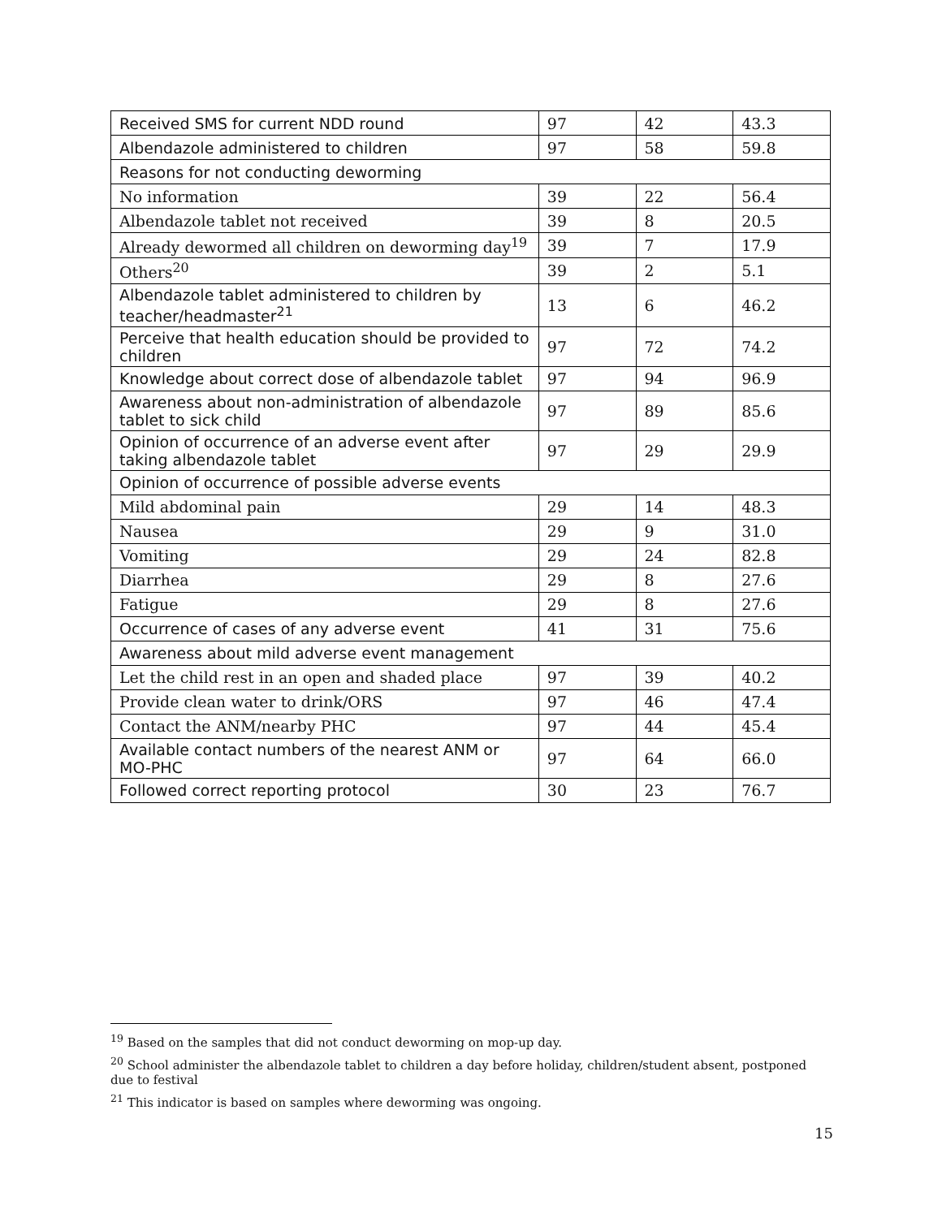| Received SMS for current NDD round | 97 | 42 | 43.3 |
| Albendazole administered to children | 97 | 58 | 59.8 |
| Reasons for not conducting deworming | | | |
| No information | 39 | 22 | 56.4 |
| Albendazole tablet not received | 39 | 8 | 20.5 |
| Already dewormed all children on deworming day<sup>19</sup> | 39 | 7 | 17.9 |
| Others<sup>20</sup> | 39 | 2 | 5.1 |
| Albendazole tablet administered to children by teacher/headmaster<sup>21</sup> | 13 | 6 | 46.2 |
| Perceive that health education should be provided to children | 97 | 72 | 74.2 |
| Knowledge about correct dose of albendazole tablet | 97 | 94 | 96.9 |
| Awareness about non-administration of albendazole tablet to sick child | 97 | 89 | 85.6 |
| Opinion of occurrence of an adverse event after taking albendazole tablet | 97 | 29 | 29.9 |
| Opinion of occurrence of possible adverse events | | | |
| Mild abdominal pain | 29 | 14 | 48.3 |
| Nausea | 29 | 9 | 31.0 |
| Vomiting | 29 | 24 | 82.8 |
| Diarrhea | 29 | 8 | 27.6 |
| Fatigue | 29 | 8 | 27.6 |
| Occurrence of cases of any adverse event | 41 | 31 | 75.6 |
| Awareness about mild adverse event management | | | |
| Let the child rest in an open and shaded place | 97 | 39 | 40.2 |
| Provide clean water to drink/ORS | 97 | 46 | 47.4 |
| Contact the ANM/nearby PHC | 97 | 44 | 45.4 |
| Available contact numbers of the nearest ANM or MO-PHC | 97 | 64 | 66.0 |
| Followed correct reporting protocol | 30 | 23 | 76.7 |
<sup>19</sup> Based on the samples that did not conduct deworming on mop-up day.
<sup>20</sup> School administer the albendazole tablet to children a day before holiday, children/student absent, postponed due to festival
<sup>21</sup> This indicator is based on samples where deworming was ongoing.
15